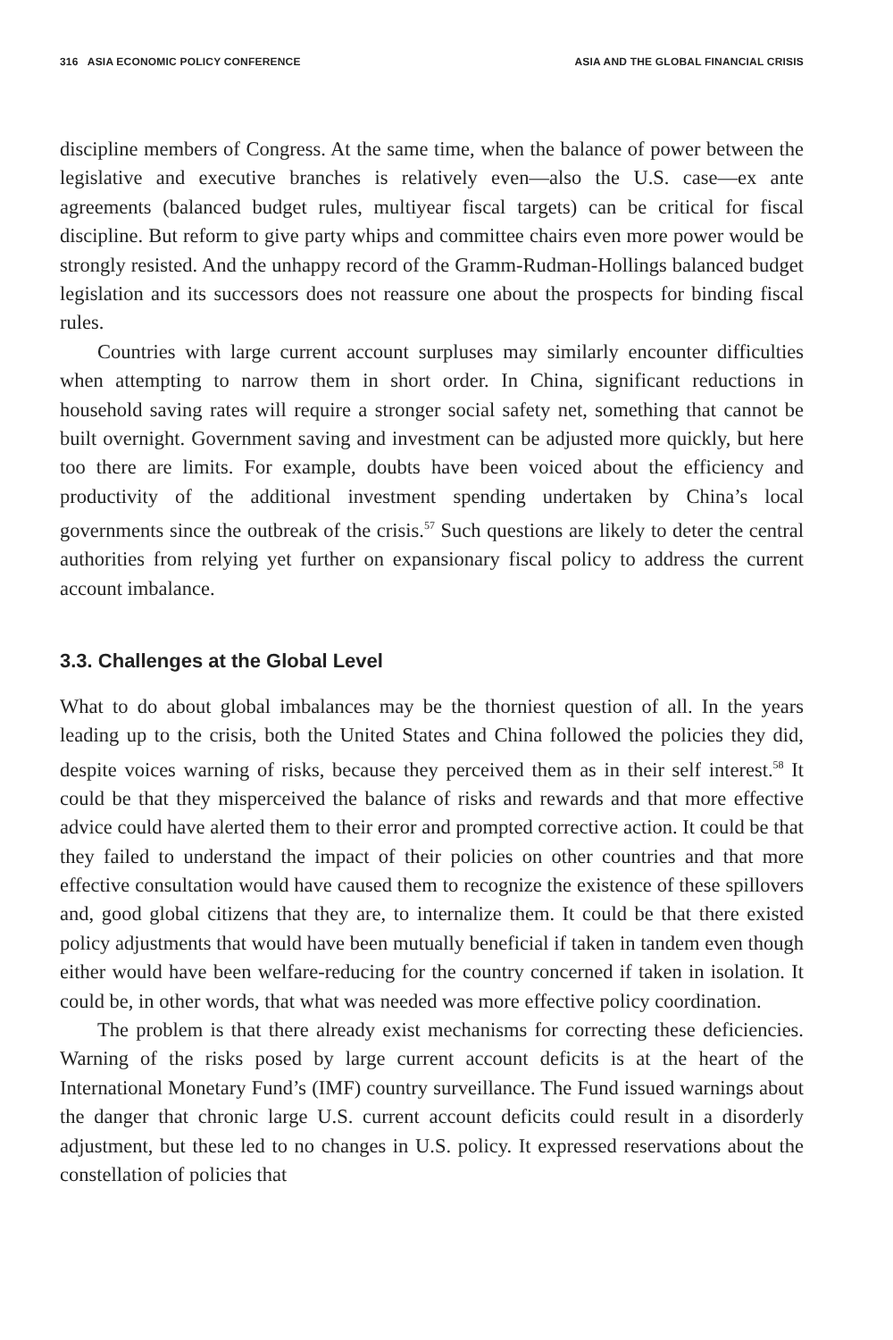316 ASIA ECONOMIC POLICY CONFERENCE ASIA AND THE GLOBAL FINANCIAL CRISIS
discipline members of Congress. At the same time, when the balance of power between the legislative and executive branches is relatively even—also the U.S. case—ex ante agreements (balanced budget rules, multiyear fiscal targets) can be critical for fiscal discipline. But reform to give party whips and committee chairs even more power would be strongly resisted. And the unhappy record of the Gramm-Rudman-Hollings balanced budget legislation and its successors does not reassure one about the prospects for binding fiscal rules.
Countries with large current account surpluses may similarly encounter difficulties when attempting to narrow them in short order. In China, significant reductions in household saving rates will require a stronger social safety net, something that cannot be built overnight. Government saving and investment can be adjusted more quickly, but here too there are limits. For example, doubts have been voiced about the efficiency and productivity of the additional investment spending undertaken by China’s local governments since the outbreak of the crisis.<sup>57</sup> Such questions are likely to deter the central authorities from relying yet further on expansionary fiscal policy to address the current account imbalance.
3.3. Challenges at the Global Level
What to do about global imbalances may be the thorniest question of all. In the years leading up to the crisis, both the United States and China followed the policies they did, despite voices warning of risks, because they perceived them as in their self interest.<sup>58</sup> It could be that they misperceived the balance of risks and rewards and that more effective advice could have alerted them to their error and prompted corrective action. It could be that they failed to understand the impact of their policies on other countries and that more effective consultation would have caused them to recognize the existence of these spillovers and, good global citizens that they are, to internalize them. It could be that there existed policy adjustments that would have been mutually beneficial if taken in tandem even though either would have been welfare-reducing for the country concerned if taken in isolation. It could be, in other words, that what was needed was more effective policy coordination.
The problem is that there already exist mechanisms for correcting these deficiencies. Warning of the risks posed by large current account deficits is at the heart of the International Monetary Fund’s (IMF) country surveillance. The Fund issued warnings about the danger that chronic large U.S. current account deficits could result in a disorderly adjustment, but these led to no changes in U.S. policy. It expressed reservations about the constellation of policies that